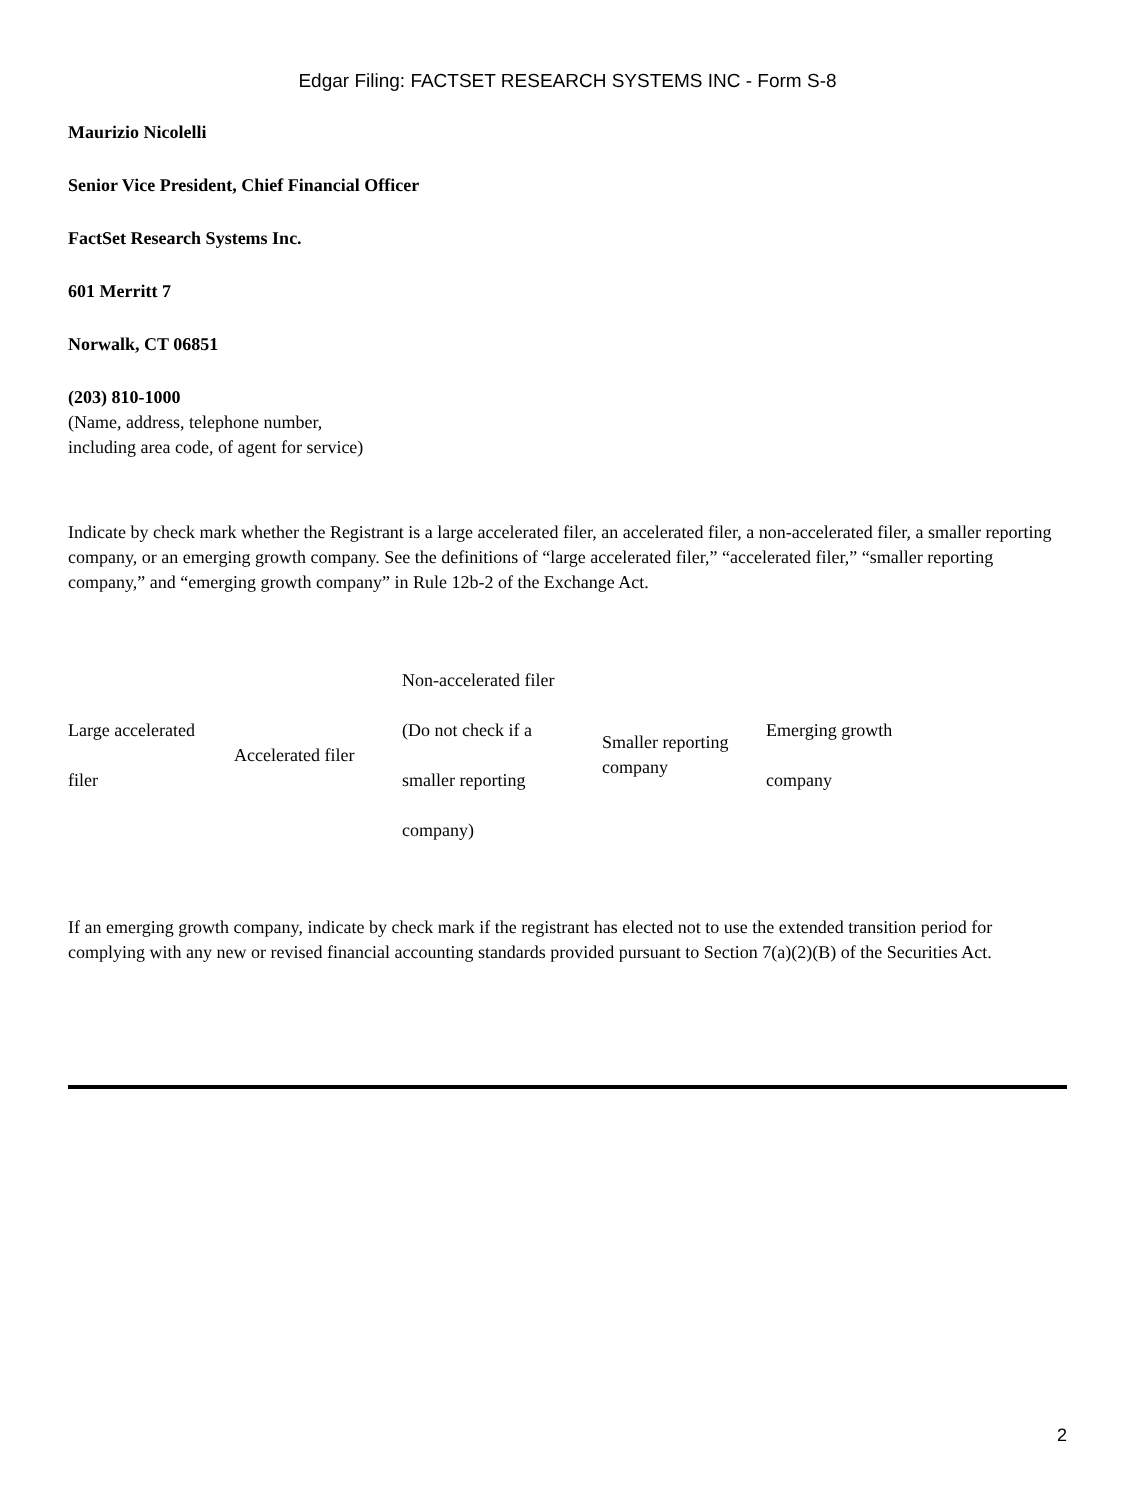Edgar Filing: FACTSET RESEARCH SYSTEMS INC - Form S-8
Maurizio Nicolelli
Senior Vice President, Chief Financial Officer
FactSet Research Systems Inc.
601 Merritt 7
Norwalk, CT 06851
(203) 810-1000
(Name, address, telephone number,
including area code, of agent for service)
Indicate by check mark whether the Registrant is a large accelerated filer, an accelerated filer, a non-accelerated filer, a smaller reporting company, or an emerging growth company. See the definitions of “large accelerated filer,” “accelerated filer,” “smaller reporting company,” and “emerging growth company” in Rule 12b-2 of the Exchange Act.
| Large accelerated filer | Accelerated filer | Non-accelerated filer (Do not check if a smaller reporting company) | Smaller reporting company | Emerging growth company |
If an emerging growth company, indicate by check mark if the registrant has elected not to use the extended transition period for complying with any new or revised financial accounting standards provided pursuant to Section 7(a)(2)(B) of the Securities Act.
2